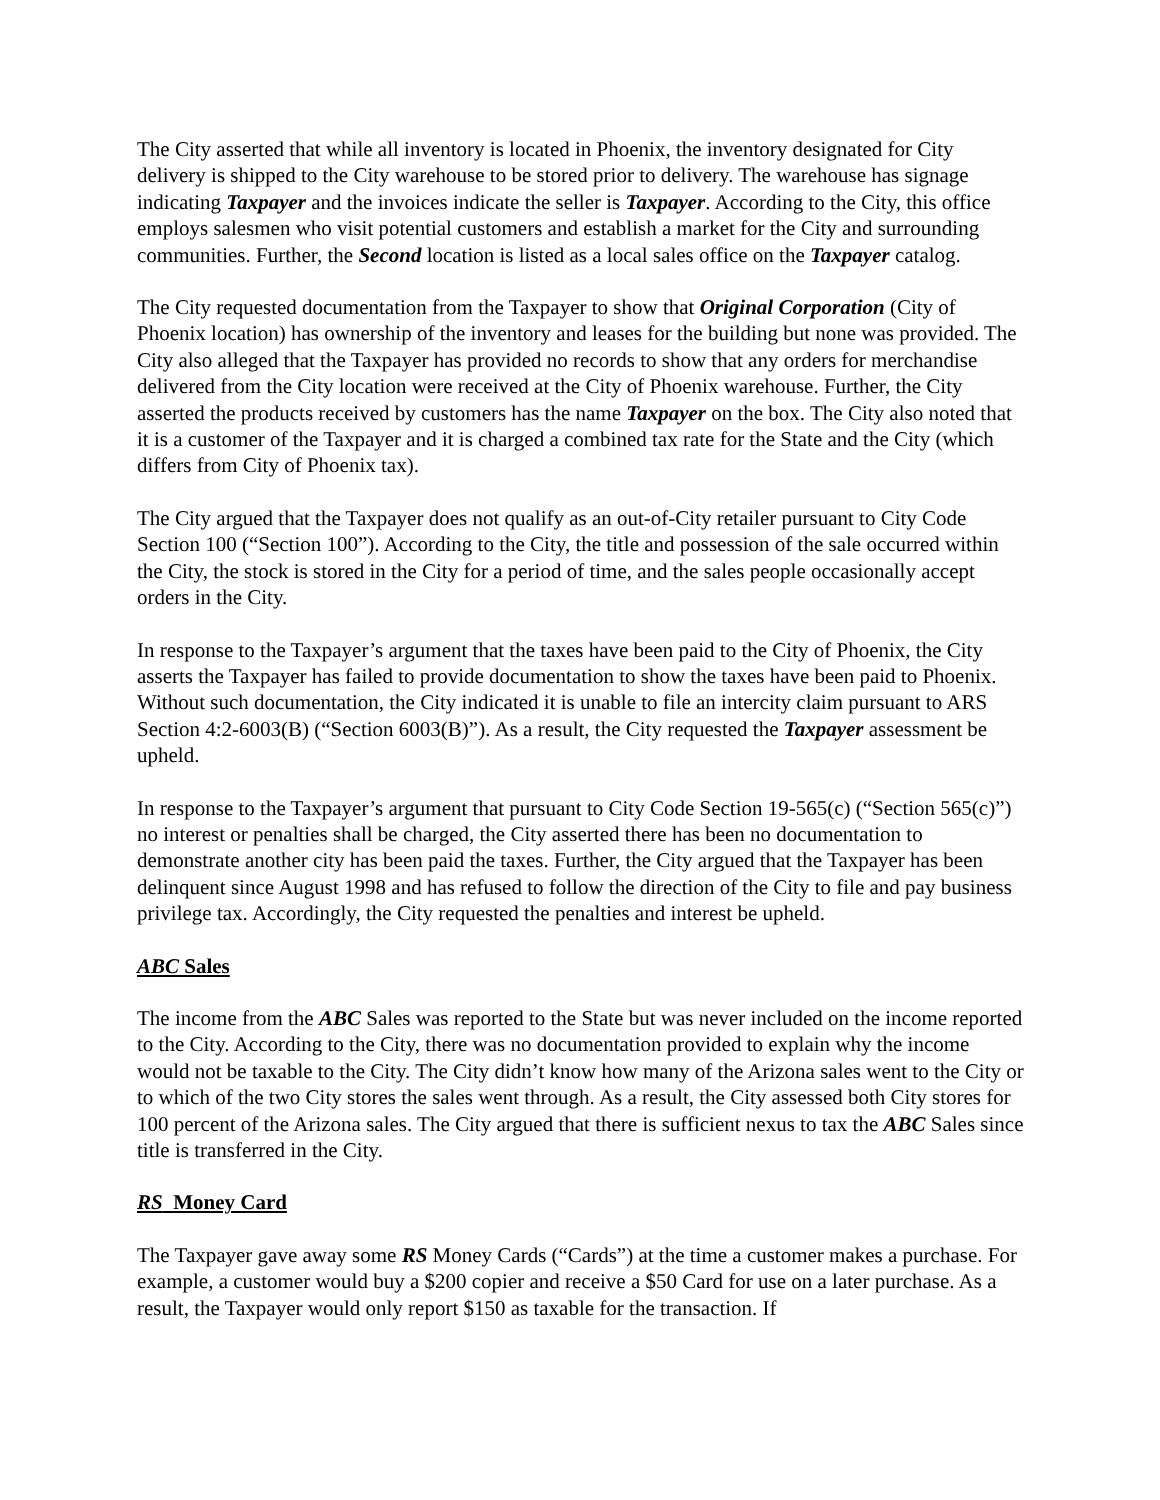The City asserted that while all inventory is located in Phoenix, the inventory designated for City delivery is shipped to the City warehouse to be stored prior to delivery. The warehouse has signage indicating Taxpayer and the invoices indicate the seller is Taxpayer. According to the City, this office employs salesmen who visit potential customers and establish a market for the City and surrounding communities. Further, the Second location is listed as a local sales office on the Taxpayer catalog.
The City requested documentation from the Taxpayer to show that Original Corporation (City of Phoenix location) has ownership of the inventory and leases for the building but none was provided. The City also alleged that the Taxpayer has provided no records to show that any orders for merchandise delivered from the City location were received at the City of Phoenix warehouse. Further, the City asserted the products received by customers has the name Taxpayer on the box. The City also noted that it is a customer of the Taxpayer and it is charged a combined tax rate for the State and the City (which differs from City of Phoenix tax).
The City argued that the Taxpayer does not qualify as an out-of-City retailer pursuant to City Code Section 100 (“Section 100”). According to the City, the title and possession of the sale occurred within the City, the stock is stored in the City for a period of time, and the sales people occasionally accept orders in the City.
In response to the Taxpayer’s argument that the taxes have been paid to the City of Phoenix, the City asserts the Taxpayer has failed to provide documentation to show the taxes have been paid to Phoenix. Without such documentation, the City indicated it is unable to file an intercity claim pursuant to ARS Section 4:2-6003(B) (“Section 6003(B)”). As a result, the City requested the Taxpayer assessment be upheld.
In response to the Taxpayer’s argument that pursuant to City Code Section 19-565(c) (“Section 565(c)”) no interest or penalties shall be charged, the City asserted there has been no documentation to demonstrate another city has been paid the taxes. Further, the City argued that the Taxpayer has been delinquent since August 1998 and has refused to follow the direction of the City to file and pay business privilege tax. Accordingly, the City requested the penalties and interest be upheld.
ABC Sales
The income from the ABC Sales was reported to the State but was never included on the income reported to the City. According to the City, there was no documentation provided to explain why the income would not be taxable to the City. The City didn’t know how many of the Arizona sales went to the City or to which of the two City stores the sales went through. As a result, the City assessed both City stores for 100 percent of the Arizona sales. The City argued that there is sufficient nexus to tax the ABC Sales since title is transferred in the City.
RS Money Card
The Taxpayer gave away some RS Money Cards (“Cards”) at the time a customer makes a purchase. For example, a customer would buy a $200 copier and receive a $50 Card for use on a later purchase. As a result, the Taxpayer would only report $150 as taxable for the transaction. If